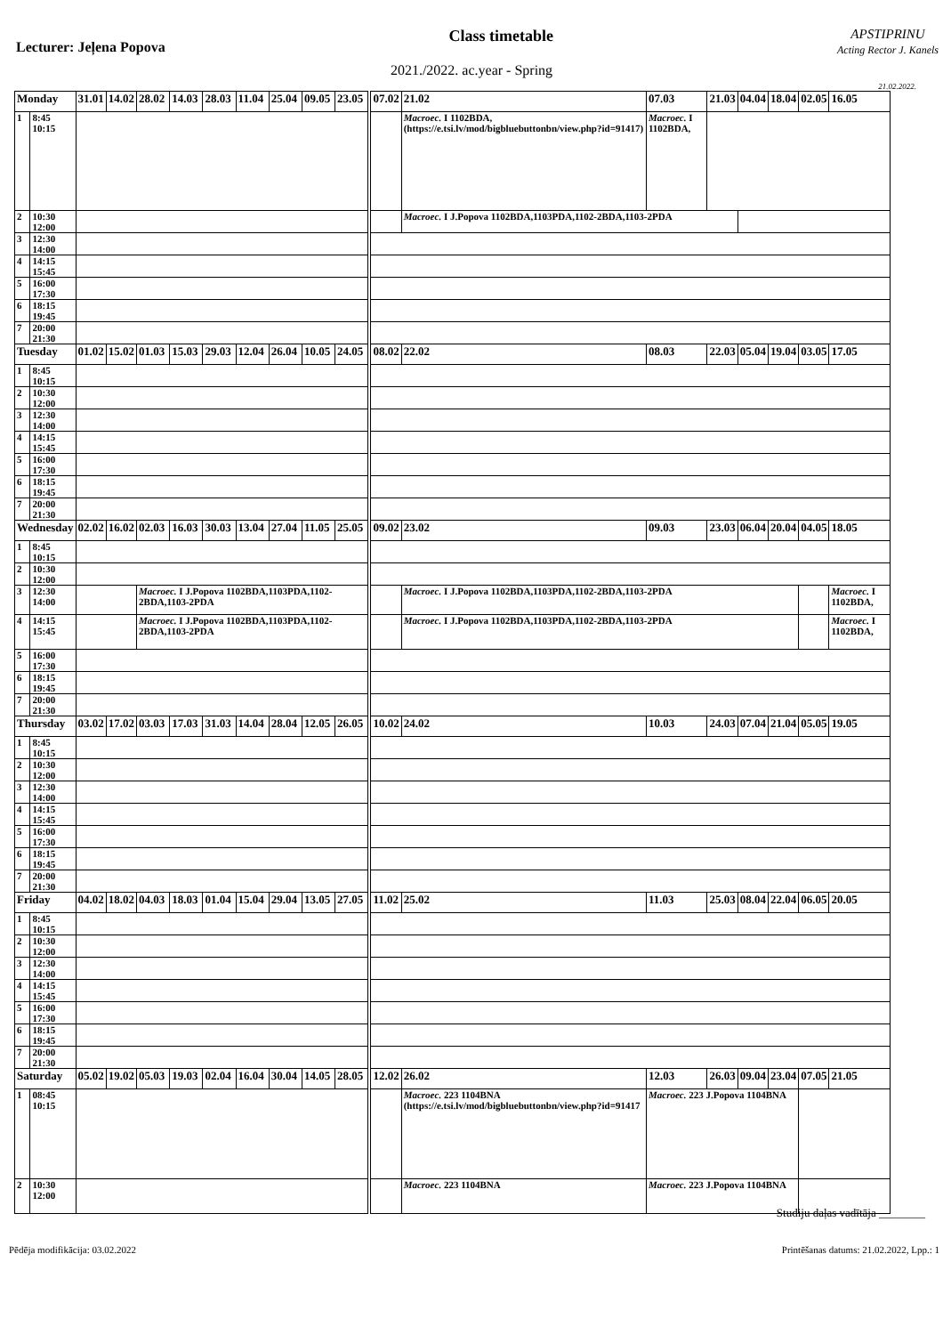Lecturer: Jeļena Popova
Class timetable
APSTIPRINU
Acting Rector J. Kanels
2021./2022. ac.year - Spring
21.02.2022.
| Monday | | 31.01 | 14.02 | 28.02 | 14.03 | 28.03 | 11.04 | 25.04 | 09.05 | 23.05 | 07.02 | 21.02 | 07.03 | 21.03 | 04.04 | 18.04 | 02.05 | 16.05 |
| 1 | 8:45 10:15 | | | | | | | | | | | Macroec. I 1102BDA, (https://e.tsi.lv/mod/bigbluebuttonbn/view.php?id=91417) | Macroec. I 1102BDA, | | | | | |
| 2 | 10:30 12:00 | | | | | | | | | | | Macroec. I J.Popova 1102BDA,1103PDA,1102-2BDA,1103-2PDA | | | | | | |
| 3 | 12:30 14:00 | | | | | | | | | | | | | | | | | |
| 4 | 14:15 15:45 | | | | | | | | | | | | | | | | | |
| 5 | 16:00 17:30 | | | | | | | | | | | | | | | | | |
| 6 | 18:15 19:45 | | | | | | | | | | | | | | | | | |
| 7 | 20:00 21:30 | | | | | | | | | | | | | | | | | |
| Tuesday | | 01.02 | 15.02 | 01.03 | 15.03 | 29.03 | 12.04 | 26.04 | 10.05 | 24.05 | 08.02 | 22.02 | 08.03 | 22.03 | 05.04 | 19.04 | 03.05 | 17.05 |
| 1 | 8:45 10:15 | | | | | | | | | | | | | | | | | |
| 2 | 10:30 12:00 | | | | | | | | | | | | | | | | | |
| 3 | 12:30 14:00 | | | | | | | | | | | | | | | | | |
| 4 | 14:15 15:45 | | | | | | | | | | | | | | | | | |
| 5 | 16:00 17:30 | | | | | | | | | | | | | | | | | |
| 6 | 18:15 19:45 | | | | | | | | | | | | | | | | | |
| 7 | 20:00 21:30 | | | | | | | | | | | | | | | | | |
| Wednesday | | 02.02 | 16.02 | 02.03 | 16.03 | 30.03 | 13.04 | 27.04 | 11.05 | 25.05 | 09.02 | 23.02 | 09.03 | 23.03 | 06.04 | 20.04 | 04.05 | 18.05 |
| 1 | 8:45 10:15 | | | | | | | | | | | | | | | | | |
| 2 | 10:30 12:00 | | | | | | | | | | | | | | | | | |
| 3 | 12:30 14:00 | | | Macroec. I J.Popova 1102BDA,1103PDA,1102-2BDA,1103-2PDA | | | | | | | | Macroec. I J.Popova 1102BDA,1103PDA,1102-2BDA,1103-2PDA | | | | | | Macroec. I 1102BDA, |
| 4 | 14:15 15:45 | | | Macroec. I J.Popova 1102BDA,1103PDA,1102-2BDA,1103-2PDA | | | | | | | | Macroec. I J.Popova 1102BDA,1103PDA,1102-2BDA,1103-2PDA | | | | | | Macroec. I 1102BDA, |
| 5 | 16:00 17:30 | | | | | | | | | | | | | | | | | |
| 6 | 18:15 19:45 | | | | | | | | | | | | | | | | | |
| 7 | 20:00 21:30 | | | | | | | | | | | | | | | | | |
| Thursday | | 03.02 | 17.02 | 03.03 | 17.03 | 31.03 | 14.04 | 28.04 | 12.05 | 26.05 | 10.02 | 24.02 | 10.03 | 24.03 | 07.04 | 21.04 | 05.05 | 19.05 |
| 1 | 8:45 10:15 | | | | | | | | | | | | | | | | | |
| 2 | 10:30 12:00 | | | | | | | | | | | | | | | | | |
| 3 | 12:30 14:00 | | | | | | | | | | | | | | | | | |
| 4 | 14:15 15:45 | | | | | | | | | | | | | | | | | |
| 5 | 16:00 17:30 | | | | | | | | | | | | | | | | | |
| 6 | 18:15 19:45 | | | | | | | | | | | | | | | | | |
| 7 | 20:00 21:30 | | | | | | | | | | | | | | | | | |
| Friday | | 04.02 | 18.02 | 04.03 | 18.03 | 01.04 | 15.04 | 29.04 | 13.05 | 27.05 | 11.02 | 25.02 | 11.03 | 25.03 | 08.04 | 22.04 | 06.05 | 20.05 |
| 1 | 8:45 10:15 | | | | | | | | | | | | | | | | | |
| 2 | 10:30 12:00 | | | | | | | | | | | | | | | | | |
| 3 | 12:30 14:00 | | | | | | | | | | | | | | | | | |
| 4 | 14:15 15:45 | | | | | | | | | | | | | | | | | |
| 5 | 16:00 17:30 | | | | | | | | | | | | | | | | | |
| 6 | 18:15 19:45 | | | | | | | | | | | | | | | | | |
| 7 | 20:00 21:30 | | | | | | | | | | | | | | | | | |
| Saturday | | 05.02 | 19.02 | 05.03 | 19.03 | 02.04 | 16.04 | 30.04 | 14.05 | 28.05 | 12.02 | 26.02 | 12.03 | 26.03 | 09.04 | 23.04 | 07.05 | 21.05 |
| 1 | 08:45 10:15 | | | | | | | | | | | Macroec. 223 1104BNA (https://e.tsi.lv/mod/bigbluebuttonbn/view.php?id=91417 | Macroec. 223 J.Popova 1104BNA | | | | | |
| 2 | 10:30 12:00 | | | | | | | | | | | Macroec. 223 1104BNA | Macroec. 223 J.Popova 1104BNA | | | | | |
Studiju daļas vadītāja ________
Pēdēja modifikācija: 03.02.2022 Printēšanas datums: 21.02.2022, Lpp.: 1